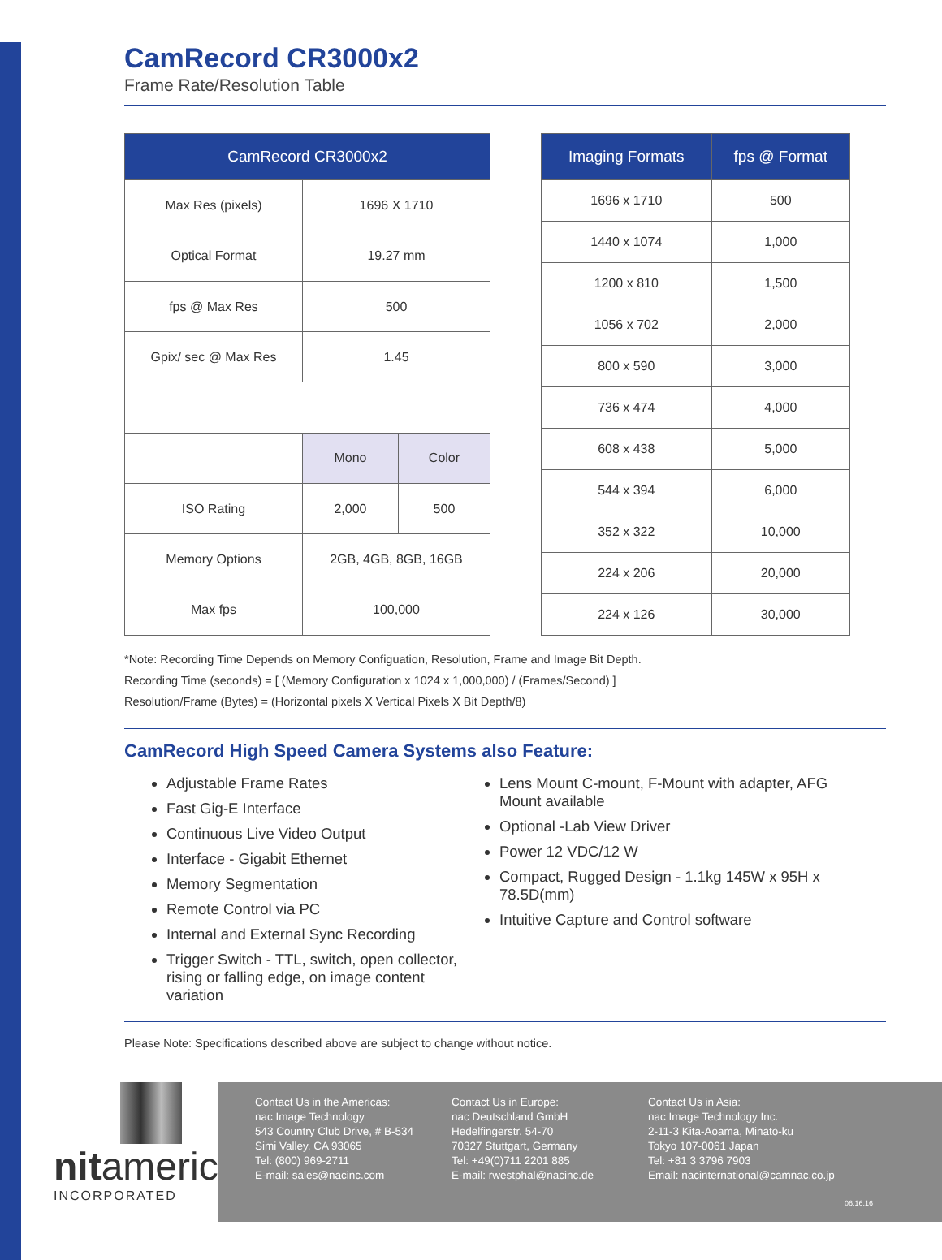CamRecord CR3000x2
Frame Rate/Resolution Table
| CamRecord CR3000x2 | | |
| --- | --- | --- |
| Max Res (pixels) | 1696 X 1710 | |
| Optical Format | 19.27 mm | |
| fps @ Max Res | 500 | |
| Gpix/ sec @ Max Res | 1.45 | |
| | Mono | Color |
| ISO Rating | 2,000 | 500 |
| Memory Options | 2GB, 4GB, 8GB, 16GB | |
| Max fps | 100,000 | |
| Imaging Formats | fps @ Format |
| --- | --- |
| 1696 x 1710 | 500 |
| 1440 x 1074 | 1,000 |
| 1200 x 810 | 1,500 |
| 1056 x 702 | 2,000 |
| 800 x 590 | 3,000 |
| 736 x 474 | 4,000 |
| 608 x 438 | 5,000 |
| 544 x 394 | 6,000 |
| 352 x 322 | 10,000 |
| 224 x 206 | 20,000 |
| 224 x 126 | 30,000 |
*Note: Recording Time Depends on Memory Configuation, Resolution, Frame and Image Bit Depth.
Recording Time (seconds) = [ (Memory Configuration x 1024 x 1,000,000) / (Frames/Second) ]
Resolution/Frame (Bytes) = (Horizontal pixels X Vertical Pixels X Bit Depth/8)
CamRecord High Speed Camera Systems also Feature:
Adjustable Frame Rates
Fast Gig-E Interface
Continuous Live Video Output
Interface - Gigabit Ethernet
Memory Segmentation
Remote Control via PC
Internal and External Sync Recording
Trigger Switch - TTL, switch, open collector, rising or falling edge, on image content variation
Lens Mount C-mount, F-Mount with adapter, AFG Mount available
Optional -Lab View Driver
Power 12 VDC/12 W
Compact, Rugged Design - 1.1kg 145W x 95H x 78.5D(mm)
Intuitive Capture and Control software
Please Note: Specifications described above are subject to change without notice.
nitamericas
INCORPORATED
Contact Us in the Americas:
nac Image Technology
543 Country Club Drive, # B-534
Simi Valley, CA 93065
Tel: (800) 969-2711
E-mail: sales@nacinc.com
Contact Us in Europe:
nac Deutschland GmbH
Hedelfingerstr. 54-70
70327 Stuttgart, Germany
Tel: +49(0)711 2201 885
E-mail: rwestphal@nacinc.de
Contact Us in Asia:
nac Image Technology Inc.
2-11-3 Kita-Aoama, Minato-ku
Tokyo 107-0061 Japan
Tel: +81 3 3796 7903
Email: nacinternational@camnac.co.jp
06.16.16